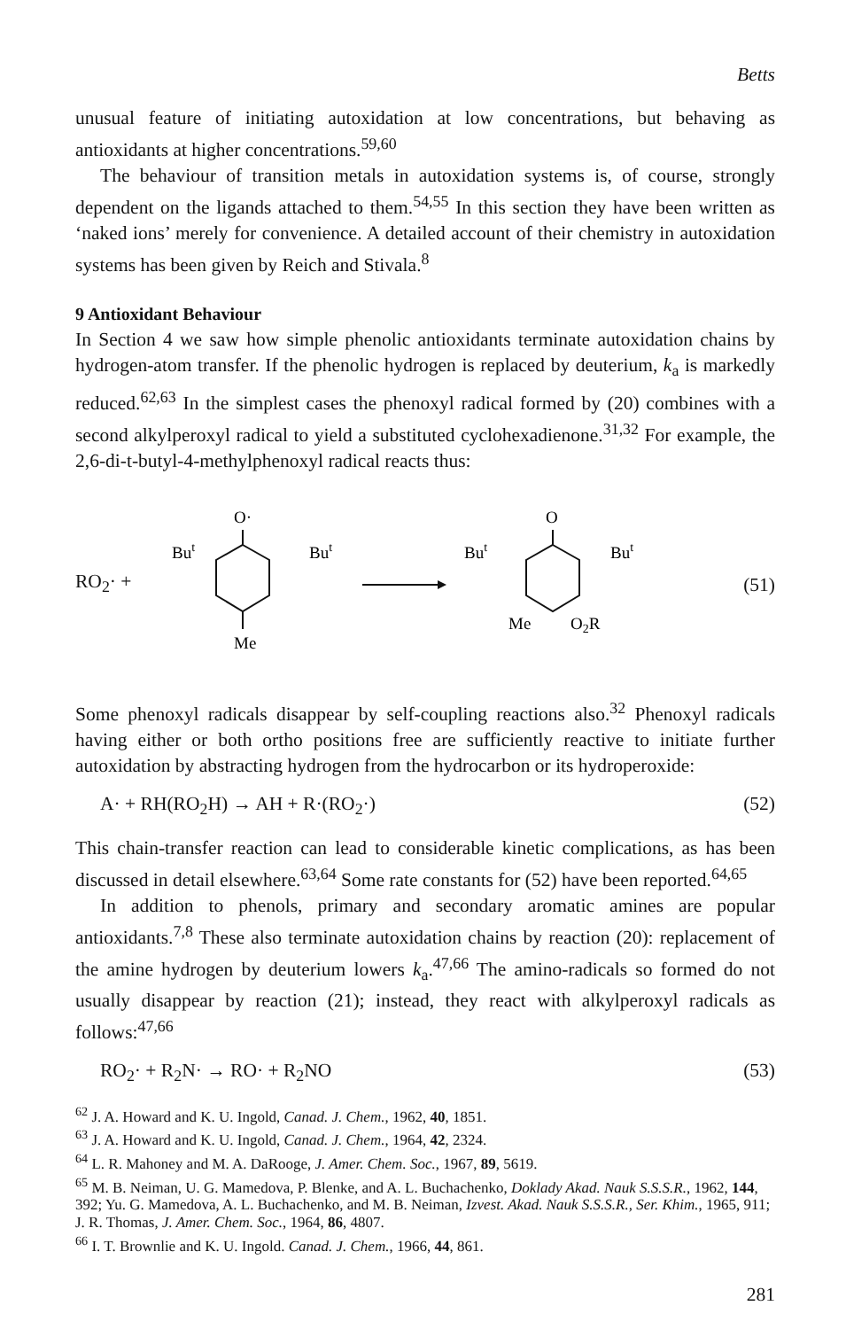Betts
unusual feature of initiating autoxidation at low concentrations, but behaving as antioxidants at higher concentrations.<sup>59,60</sup>
The behaviour of transition metals in autoxidation systems is, of course, strongly dependent on the ligands attached to them.<sup>54,55</sup> In this section they have been written as ‘naked ions’ merely for convenience. A detailed account of their chemistry in autoxidation systems has been given by Reich and Stivala.<sup>8</sup>
9 Antioxidant Behaviour
In Section 4 we saw how simple phenolic antioxidants terminate autoxidation chains by hydrogen-atom transfer. If the phenolic hydrogen is replaced by deuterium, k<sub>a</sub> is markedly reduced.<sup>62,63</sup> In the simplest cases the phenoxyl radical formed by (20) combines with a second alkylperoxyl radical to yield a substituted cyclohexadienone.<sup>31,32</sup> For example, the 2,6-di-t-butyl-4-methylphenoxyl radical reacts thus:
RO<sub>2</sub>· +
O·
But
But
Me
O
But
But
Me
O2R
(51)
Some phenoxyl radicals disappear by self-coupling reactions also.<sup>32</sup> Phenoxyl radicals having either or both ortho positions free are sufficiently reactive to initiate further autoxidation by abstracting hydrogen from the hydrocarbon or its hydroperoxide:
A· + RH(RO<sub>2</sub>H) → AH + R·(RO<sub>2</sub>·) (52)
This chain-transfer reaction can lead to considerable kinetic complications, as has been discussed in detail elsewhere.<sup>63,64</sup> Some rate constants for (52) have been reported.<sup>64,65</sup>
In addition to phenols, primary and secondary aromatic amines are popular antioxidants.<sup>7,8</sup> These also terminate autoxidation chains by reaction (20): replacement of the amine hydrogen by deuterium lowers k<sub>a</sub>.<sup>47,66</sup> The amino-radicals so formed do not usually disappear by reaction (21); instead, they react with alkylperoxyl radicals as follows:<sup>47,66</sup>
RO<sub>2</sub>· + R<sub>2</sub>N· → RO· + R<sub>2</sub>NO (53)
<sup>62</sup> J. A. Howard and K. U. Ingold, Canad. J. Chem., 1962, 40, 1851.
<sup>63</sup> J. A. Howard and K. U. Ingold, Canad. J. Chem., 1964, 42, 2324.
<sup>64</sup> L. R. Mahoney and M. A. DaRooge, J. Amer. Chem. Soc., 1967, 89, 5619.
<sup>65</sup> M. B. Neiman, U. G. Mamedova, P. Blenke, and A. L. Buchachenko, Doklady Akad. Nauk S.S.S.R., 1962, 144, 392; Yu. G. Mamedova, A. L. Buchachenko, and M. B. Neiman, Izvest. Akad. Nauk S.S.S.R., Ser. Khim., 1965, 911; J. R. Thomas, J. Amer. Chem. Soc., 1964, 86, 4807.
<sup>66</sup> I. T. Brownlie and K. U. Ingold. Canad. J. Chem., 1966, 44, 861.
281